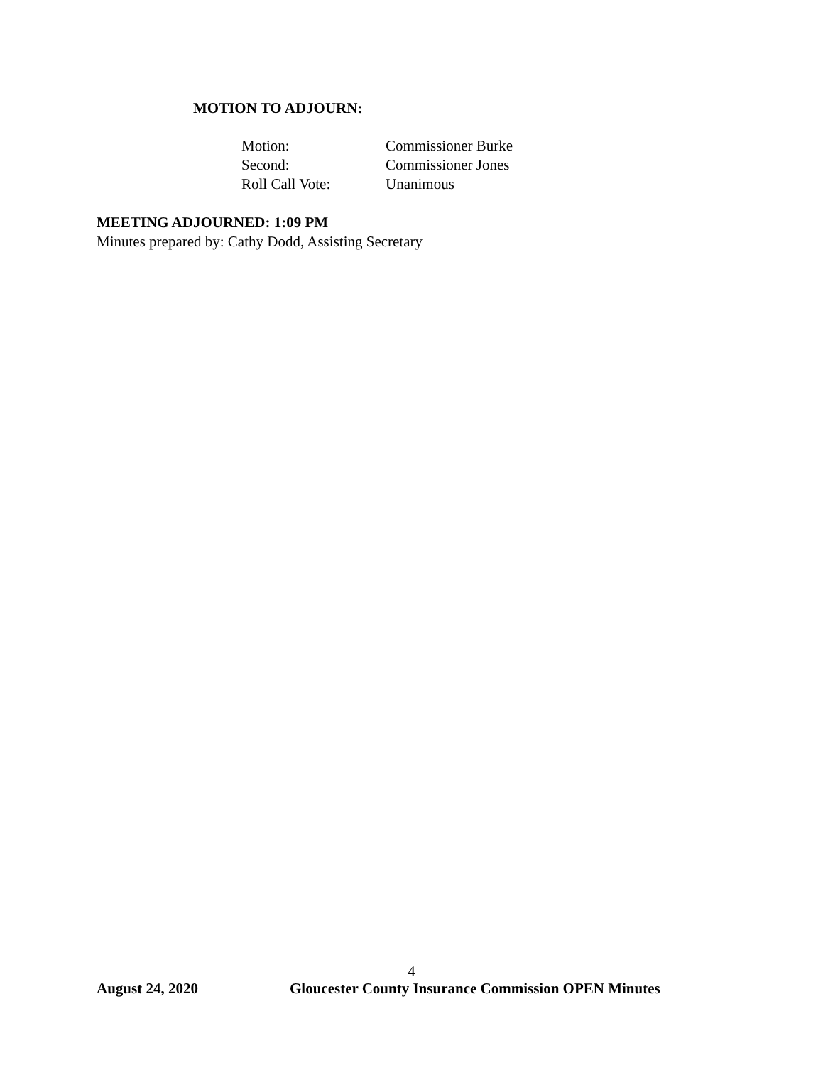MOTION TO ADJOURN:
| Motion: | Commissioner Burke |
| Second: | Commissioner Jones |
| Roll Call Vote: | Unanimous |
MEETING ADJOURNED: 1:09 PM
Minutes prepared by: Cathy Dodd, Assisting Secretary
4
August 24, 2020 Gloucester County Insurance Commission OPEN Minutes